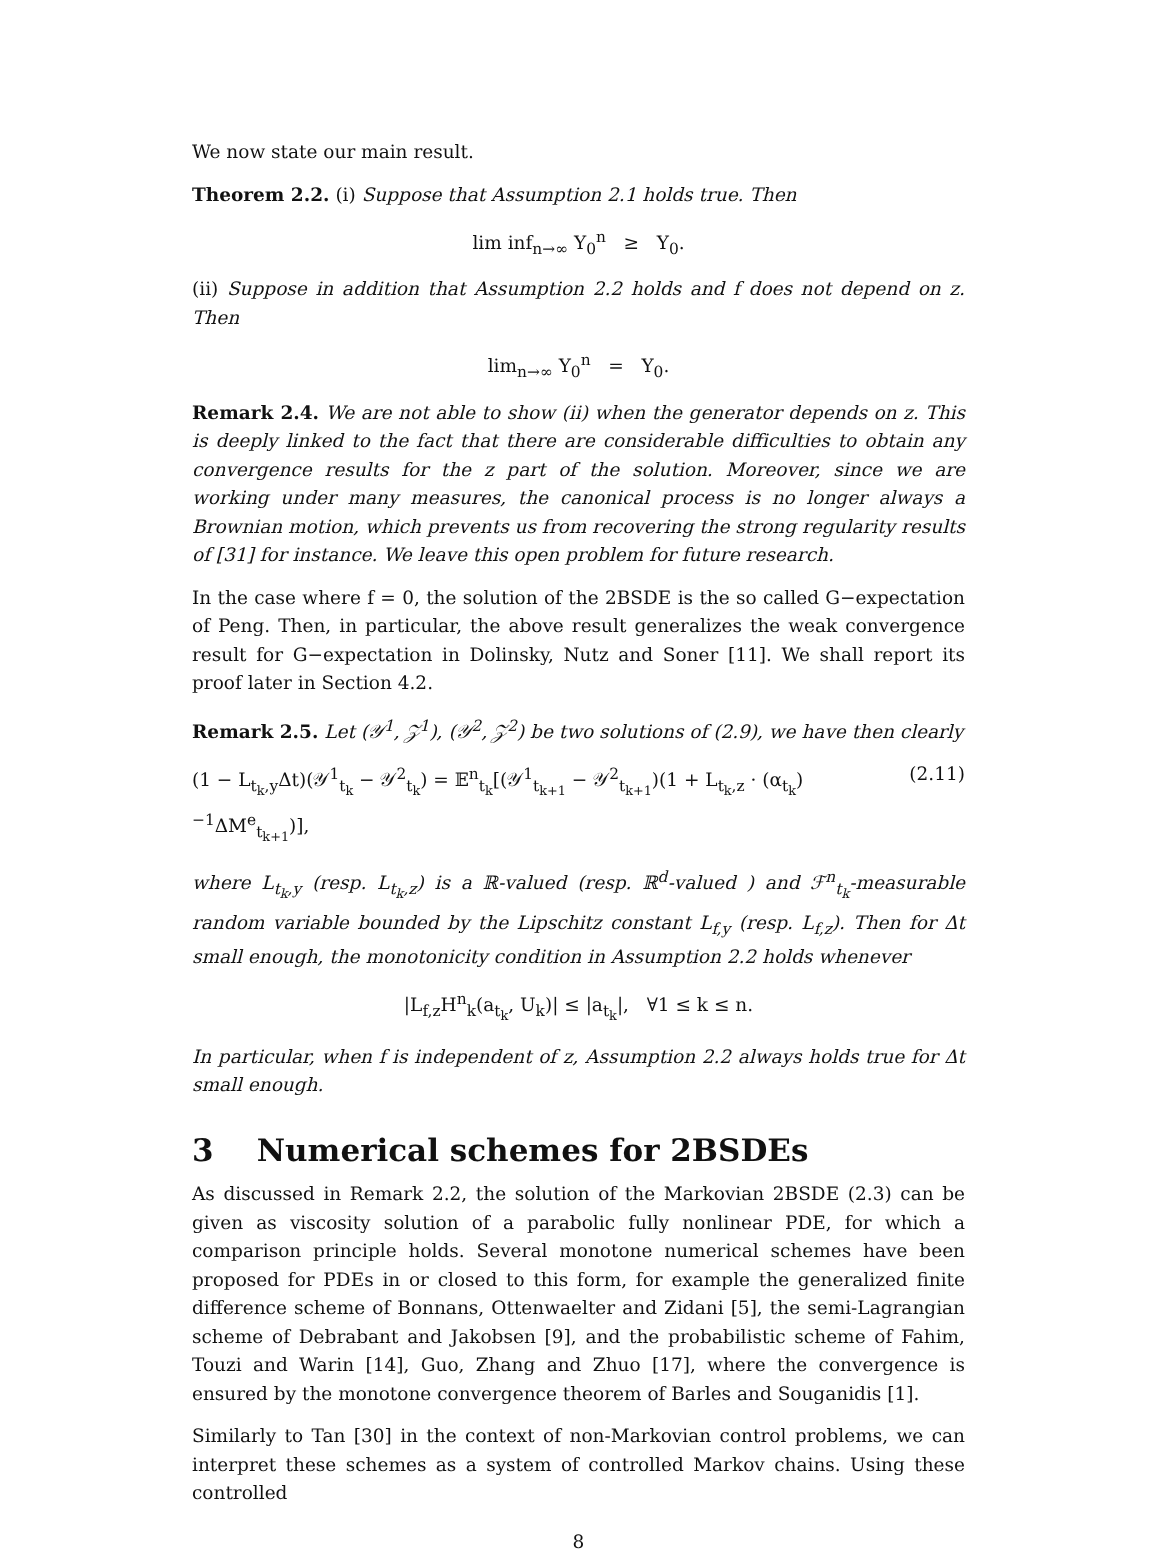We now state our main result.
Theorem 2.2. (i) Suppose that Assumption 2.1 holds true. Then
lim inf<sub>n→∞</sub> Y<sub>0</sub><sup>n</sup> ≥ Y<sub>0</sub>.
(ii) Suppose in addition that Assumption 2.2 holds and f does not depend on z. Then
lim<sub>n→∞</sub> Y<sub>0</sub><sup>n</sup> = Y<sub>0</sub>.
Remark 2.4. We are not able to show (ii) when the generator depends on z. This is deeply linked to the fact that there are considerable difficulties to obtain any convergence results for the z part of the solution. Moreover, since we are working under many measures, the canonical process is no longer always a Brownian motion, which prevents us from recovering the strong regularity results of [31] for instance. We leave this open problem for future research.
In the case where f = 0, the solution of the 2BSDE is the so called G−expectation of Peng. Then, in particular, the above result generalizes the weak convergence result for G−expectation in Dolinsky, Nutz and Soner [11]. We shall report its proof later in Section 4.2.
Remark 2.5. Let (𝒴<sup>1</sup>, 𝒵<sup>1</sup>), (𝒴<sup>2</sup>, 𝒵<sup>2</sup>) be two solutions of (2.9), we have then clearly
(1 − L<sub>t<sub>k</sub>,y</sub>Δt)(𝒴<sup>1</sup><sub>t<sub>k</sub></sub> − 𝒴<sup>2</sup><sub>t<sub>k</sub></sub>) = 𝔼<sup>n</sup><sub>t<sub>k</sub></sub>[(𝒴<sup>1</sup><sub>t<sub>k+1</sub></sub> − 𝒴<sup>2</sup><sub>t<sub>k+1</sub></sub>)(1 + L<sub>t<sub>k</sub>,z</sub> · (α<sub>t<sub>k</sub></sub>)<sup>−1</sup>ΔM<sup>e</sup><sub>t<sub>k+1</sub></sub>)], (2.11)
where L<sub>t<sub>k</sub>,y</sub> (resp. L<sub>t<sub>k</sub>,z</sub>) is a ℝ-valued (resp. ℝ<sup>d</sup>-valued ) and ℱ<sup>n</sup><sub>t<sub>k</sub></sub>-measurable random variable bounded by the Lipschitz constant L<sub>f,y</sub> (resp. L<sub>f,z</sub>). Then for Δt small enough, the monotonicity condition in Assumption 2.2 holds whenever
|L<sub>f,z</sub>H<sup>n</sup><sub>k</sub>(a<sub>t<sub>k</sub></sub>, U<sub>k</sub>)| ≤ |a<sub>t<sub>k</sub></sub>|, ∀1 ≤ k ≤ n.
In particular, when f is independent of z, Assumption 2.2 always holds true for Δt small enough.
3 Numerical schemes for 2BSDEs
As discussed in Remark 2.2, the solution of the Markovian 2BSDE (2.3) can be given as viscosity solution of a parabolic fully nonlinear PDE, for which a comparison principle holds. Several monotone numerical schemes have been proposed for PDEs in or closed to this form, for example the generalized finite difference scheme of Bonnans, Ottenwaelter and Zidani [5], the semi-Lagrangian scheme of Debrabant and Jakobsen [9], and the probabilistic scheme of Fahim, Touzi and Warin [14], Guo, Zhang and Zhuo [17], where the convergence is ensured by the monotone convergence theorem of Barles and Souganidis [1].
Similarly to Tan [30] in the context of non-Markovian control problems, we can interpret these schemes as a system of controlled Markov chains. Using these controlled
8